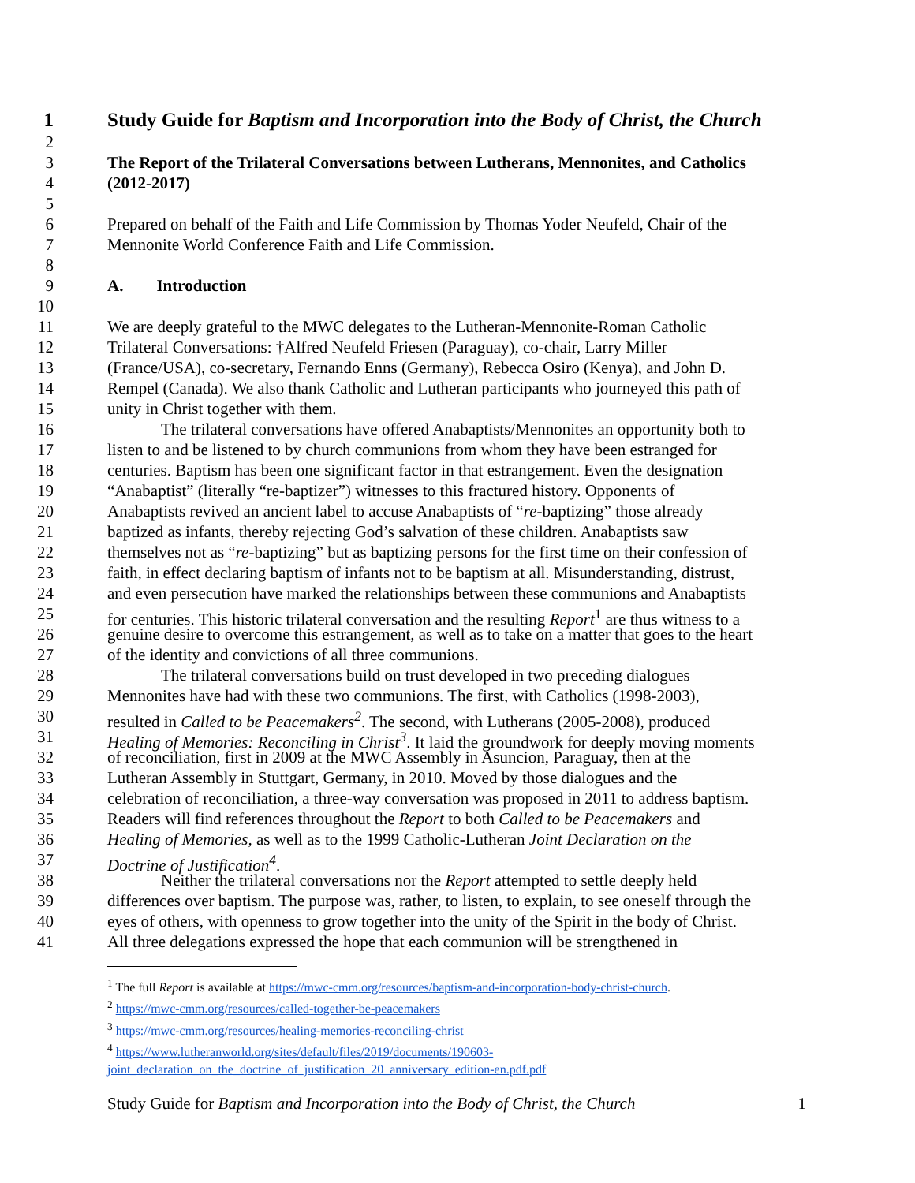1 Study Guide for Baptism and Incorporation into the Body of Christ, the Church
2
3 The Report of the Trilateral Conversations between Lutherans, Mennonites, and Catholics
4 (2012-2017)
5
6 Prepared on behalf of the Faith and Life Commission by Thomas Yoder Neufeld, Chair of the
7 Mennonite World Conference Faith and Life Commission.
8
9 A. Introduction
10
11 We are deeply grateful to the MWC delegates to the Lutheran-Mennonite-Roman Catholic
12 Trilateral Conversations: †Alfred Neufeld Friesen (Paraguay), co-chair, Larry Miller
13 (France/USA), co-secretary, Fernando Enns (Germany), Rebecca Osiro (Kenya), and John D.
14 Rempel (Canada). We also thank Catholic and Lutheran participants who journeyed this path of
15 unity in Christ together with them.
16 The trilateral conversations have offered Anabaptists/Mennonites an opportunity both to
17 listen to and be listened to by church communions from whom they have been estranged for
18 centuries. Baptism has been one significant factor in that estrangement. Even the designation
19 “Anabaptist” (literally “re-baptizer”) witnesses to this fractured history. Opponents of
20 Anabaptists revived an ancient label to accuse Anabaptists of “re-baptizing” those already
21 baptized as infants, thereby rejecting God’s salvation of these children. Anabaptists saw
22 themselves not as “re-baptizing” but as baptizing persons for the first time on their confession of
23 faith, in effect declaring baptism of infants not to be baptism at all. Misunderstanding, distrust,
24 and even persecution have marked the relationships between these communions and Anabaptists
25 for centuries. This historic trilateral conversation and the resulting Report<sup>1</sup> are thus witness to a
26 genuine desire to overcome this estrangement, as well as to take on a matter that goes to the heart
27 of the identity and convictions of all three communions.
28 The trilateral conversations build on trust developed in two preceding dialogues
29 Mennonites have had with these two communions. The first, with Catholics (1998-2003),
30 resulted in Called to be Peacemakers<sup>2</sup>. The second, with Lutherans (2005-2008), produced
31 Healing of Memories: Reconciling in Christ<sup>3</sup>. It laid the groundwork for deeply moving moments
32 of reconciliation, first in 2009 at the MWC Assembly in Asuncion, Paraguay, then at the
33 Lutheran Assembly in Stuttgart, Germany, in 2010. Moved by those dialogues and the
34 celebration of reconciliation, a three-way conversation was proposed in 2011 to address baptism.
35 Readers will find references throughout the Report to both Called to be Peacemakers and
36 Healing of Memories, as well as to the 1999 Catholic-Lutheran Joint Declaration on the
37 Doctrine of Justification<sup>4</sup>.
38 Neither the trilateral conversations nor the Report attempted to settle deeply held
39 differences over baptism. The purpose was, rather, to listen, to explain, to see oneself through the
40 eyes of others, with openness to grow together into the unity of the Spirit in the body of Christ.
41 All three delegations expressed the hope that each communion will be strengthened in
<sup>1</sup> The full Report is available at https://mwc-cmm.org/resources/baptism-and-incorporation-body-christ-church.
<sup>2</sup> https://mwc-cmm.org/resources/called-together-be-peacemakers
<sup>3</sup> https://mwc-cmm.org/resources/healing-memories-reconciling-christ
<sup>4</sup> https://www.lutheranworld.org/sites/default/files/2019/documents/190603-
joint_declaration_on_the_doctrine_of_justification_20_anniversary_edition-en.pdf.pdf
Study Guide for Baptism and Incorporation into the Body of Christ, the Church 1